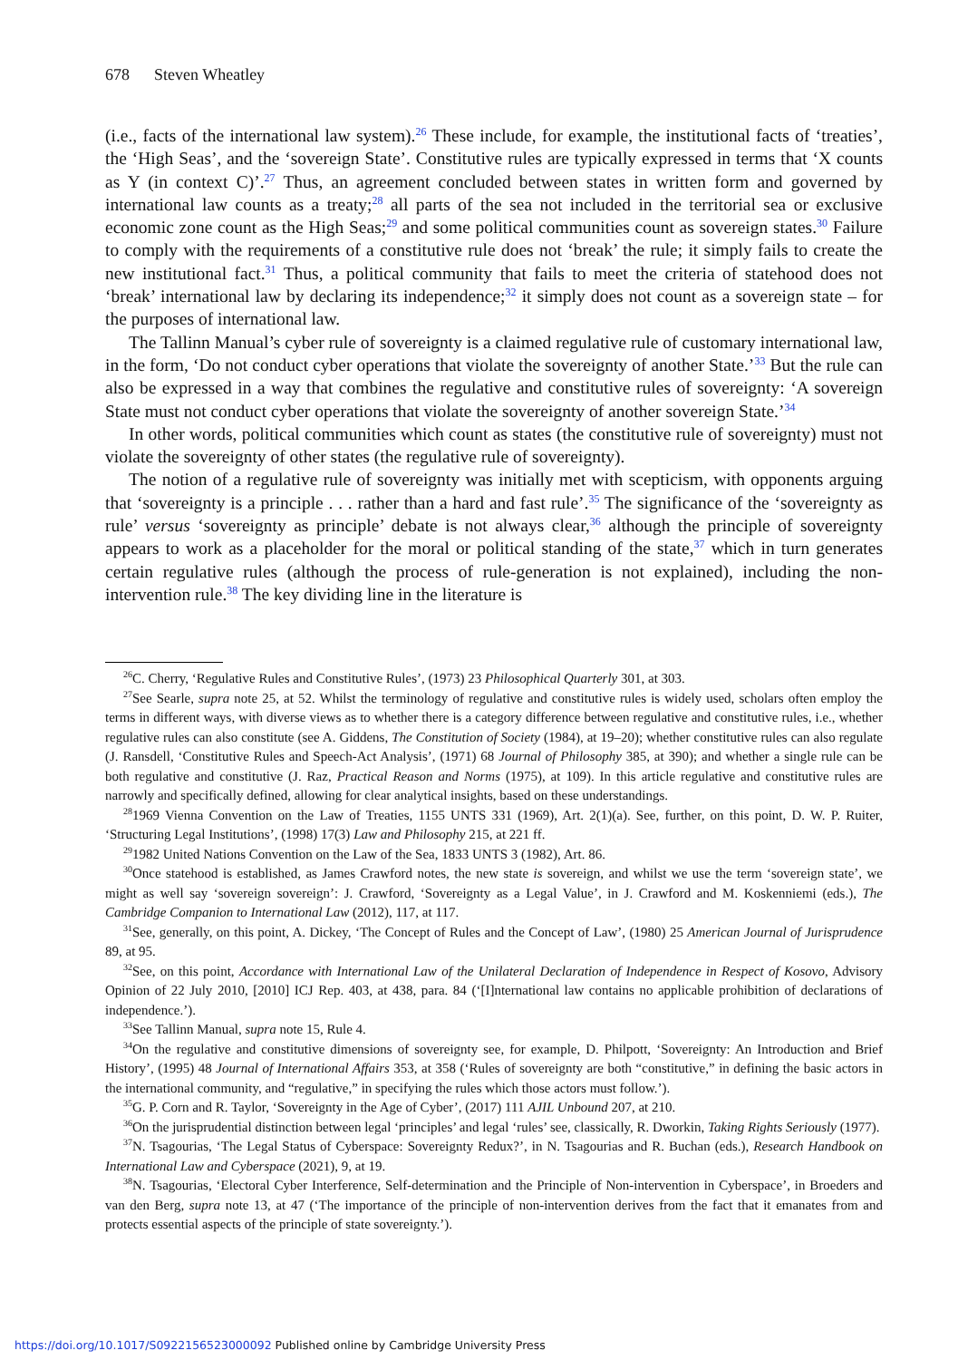678 Steven Wheatley
(i.e., facts of the international law system).<sup>26</sup> These include, for example, the institutional facts of ‘treaties’, the ‘High Seas’, and the ‘sovereign State’. Constitutive rules are typically expressed in terms that ‘X counts as Y (in context C)’.<sup>27</sup> Thus, an agreement concluded between states in written form and governed by international law counts as a treaty;<sup>28</sup> all parts of the sea not included in the territorial sea or exclusive economic zone count as the High Seas;<sup>29</sup> and some political communities count as sovereign states.<sup>30</sup> Failure to comply with the requirements of a constitutive rule does not ‘break’ the rule; it simply fails to create the new institutional fact.<sup>31</sup> Thus, a political community that fails to meet the criteria of statehood does not ‘break’ international law by declaring its independence;<sup>32</sup> it simply does not count as a sovereign state – for the purposes of international law.
The Tallinn Manual’s cyber rule of sovereignty is a claimed regulative rule of customary international law, in the form, ‘Do not conduct cyber operations that violate the sovereignty of another State.’<sup>33</sup> But the rule can also be expressed in a way that combines the regulative and constitutive rules of sovereignty: ‘A sovereign State must not conduct cyber operations that violate the sovereignty of another sovereign State.’<sup>34</sup>
In other words, political communities which count as states (the constitutive rule of sovereignty) must not violate the sovereignty of other states (the regulative rule of sovereignty).
The notion of a regulative rule of sovereignty was initially met with scepticism, with opponents arguing that ‘sovereignty is a principle . . . rather than a hard and fast rule’.<sup>35</sup> The significance of the ‘sovereignty as rule’ versus ‘sovereignty as principle’ debate is not always clear,<sup>36</sup> although the principle of sovereignty appears to work as a placeholder for the moral or political standing of the state,<sup>37</sup> which in turn generates certain regulative rules (although the process of rule-generation is not explained), including the non-intervention rule.<sup>38</sup> The key dividing line in the literature is
<sup>26</sup>C. Cherry, ‘Regulative Rules and Constitutive Rules’, (1973) 23 Philosophical Quarterly 301, at 303.
<sup>27</sup> See Searle, supra note 25, at 52. Whilst the terminology of regulative and constitutive rules is widely used, scholars often employ the terms in different ways, with diverse views as to whether there is a category difference between regulative and constitutive rules, i.e., whether regulative rules can also constitute (see A. Giddens, The Constitution of Society (1984), at 19–20); whether constitutive rules can also regulate (J. Ransdell, ‘Constitutive Rules and Speech-Act Analysis’, (1971) 68 Journal of Philosophy 385, at 390); and whether a single rule can be both regulative and constitutive (J. Raz, Practical Reason and Norms (1975), at 109). In this article regulative and constitutive rules are narrowly and specifically defined, allowing for clear analytical insights, based on these understandings.
<sup>28</sup> 1969 Vienna Convention on the Law of Treaties, 1155 UNTS 331 (1969), Art. 2(1)(a). See, further, on this point, D. W. P. Ruiter, ‘Structuring Legal Institutions’, (1998) 17(3) Law and Philosophy 215, at 221 ff.
<sup>29</sup> 1982 United Nations Convention on the Law of the Sea, 1833 UNTS 3 (1982), Art. 86.
<sup>30</sup> Once statehood is established, as James Crawford notes, the new state is sovereign, and whilst we use the term ‘sovereign state’, we might as well say ‘sovereign sovereign’: J. Crawford, ‘Sovereignty as a Legal Value’, in J. Crawford and M. Koskenniemi (eds.), The Cambridge Companion to International Law (2012), 117, at 117.
<sup>31</sup> See, generally, on this point, A. Dickey, ‘The Concept of Rules and the Concept of Law’, (1980) 25 American Journal of Jurisprudence 89, at 95.
<sup>32</sup> See, on this point, Accordance with International Law of the Unilateral Declaration of Independence in Respect of Kosovo, Advisory Opinion of 22 July 2010, [2010] ICJ Rep. 403, at 438, para. 84 (‘[I]nternational law contains no applicable prohibition of declarations of independence.’).
<sup>33</sup> See Tallinn Manual, supra note 15, Rule 4.
<sup>34</sup> On the regulative and constitutive dimensions of sovereignty see, for example, D. Philpott, ‘Sovereignty: An Introduction and Brief History’, (1995) 48 Journal of International Affairs 353, at 358 (‘Rules of sovereignty are both “constitutive,” in defining the basic actors in the international community, and “regulative,” in specifying the rules which those actors must follow.’).
<sup>35</sup> G. P. Corn and R. Taylor, ‘Sovereignty in the Age of Cyber’, (2017) 111 AJIL Unbound 207, at 210.
<sup>36</sup> On the jurisprudential distinction between legal ‘principles’ and legal ‘rules’ see, classically, R. Dworkin, Taking Rights Seriously (1977).
<sup>37</sup>N. Tsagourias, ‘The Legal Status of Cyberspace: Sovereignty Redux?’, in N. Tsagourias and R. Buchan (eds.), Research Handbook on International Law and Cyberspace (2021), 9, at 19.
<sup>38</sup>N. Tsagourias, ‘Electoral Cyber Interference, Self-determination and the Principle of Non-intervention in Cyberspace’, in Broeders and van den Berg, supra note 13, at 47 (‘The importance of the principle of non-intervention derives from the fact that it emanates from and protects essential aspects of the principle of state sovereignty.’).
https://doi.org/10.1017/S0922156523000092 Published online by Cambridge University Press